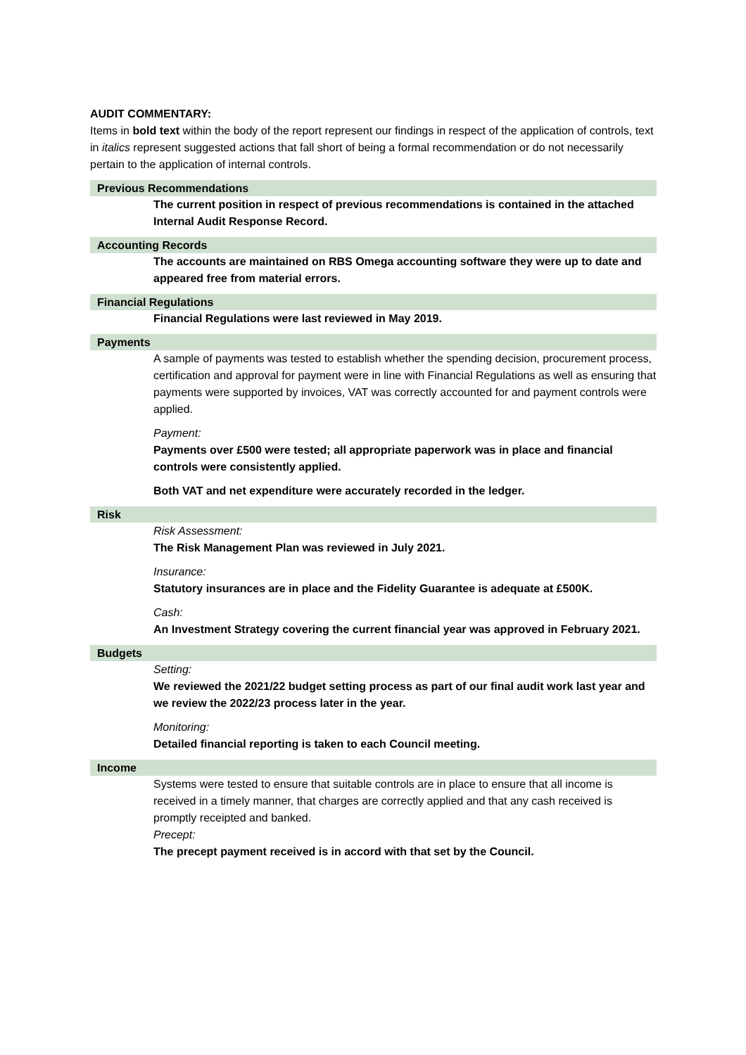AUDIT COMMENTARY:
Items in bold text within the body of the report represent our findings in respect of the application of controls, text in italics represent suggested actions that fall short of being a formal recommendation or do not necessarily pertain to the application of internal controls.
Previous Recommendations
The current position in respect of previous recommendations is contained in the attached Internal Audit Response Record.
Accounting Records
The accounts are maintained on RBS Omega accounting software they were up to date and appeared free from material errors.
Financial Regulations
Financial Regulations were last reviewed in May 2019.
Payments
A sample of payments was tested to establish whether the spending decision, procurement process, certification and approval for payment were in line with Financial Regulations as well as ensuring that payments were supported by invoices, VAT was correctly accounted for and payment controls were applied.
Payment:
Payments over £500 were tested; all appropriate paperwork was in place and financial controls were consistently applied.
Both VAT and net expenditure were accurately recorded in the ledger.
Risk
Risk Assessment:
The Risk Management Plan was reviewed in July 2021.
Insurance:
Statutory insurances are in place and the Fidelity Guarantee is adequate at £500K.
Cash:
An Investment Strategy covering the current financial year was approved in February 2021.
Budgets
Setting:
We reviewed the 2021/22 budget setting process as part of our final audit work last year and we review the 2022/23 process later in the year.
Monitoring:
Detailed financial reporting is taken to each Council meeting.
Income
Systems were tested to ensure that suitable controls are in place to ensure that all income is received in a timely manner, that charges are correctly applied and that any cash received is promptly receipted and banked.
Precept:
The precept payment received is in accord with that set by the Council.